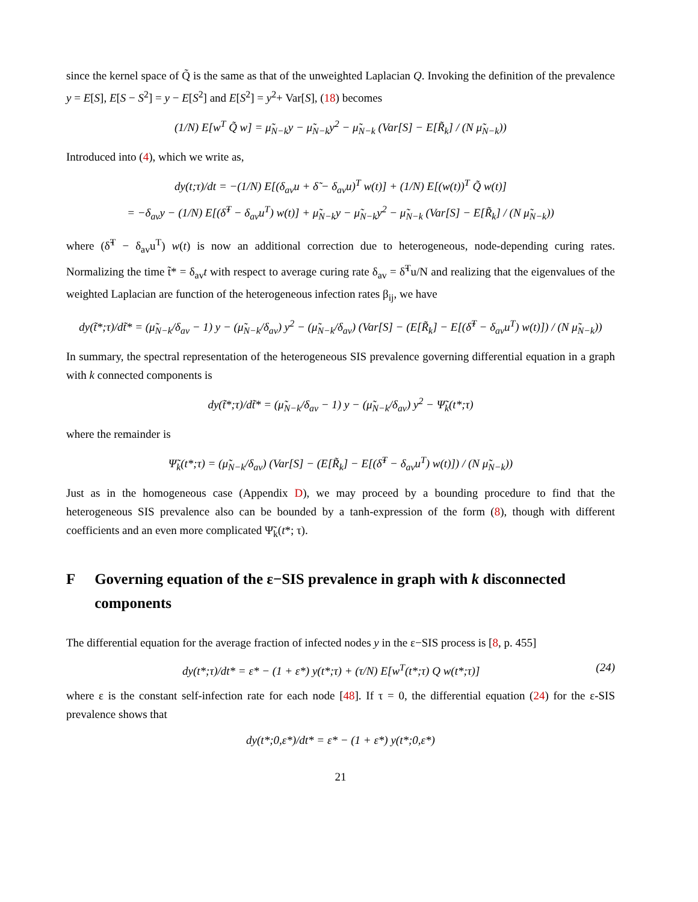since the kernel space of Q̃ is the same as that of the unweighted Laplacian Q. Invoking the definition of the prevalence y = E[S], E[S − S<sup>2</sup>] = y − E[S<sup>2</sup>] and E[S<sup>2</sup>] = y<sup>2</sup>+ Var[S], (18) becomes
(1/N) E[w<sup>T</sup> Q̃ w] = μ̃<sub>N−k</sub>y − μ̃<sub>N−k</sub>y<sup>2</sup> − μ̃<sub>N−k</sub> (Var[S] − E[R̃<sub>k</sub>] / (N μ̃<sub>N−k</sub>))
Introduced into (4), which we write as,
dy(t;τ)/dt = −(1/N) E[(δ<sub>av</sub>u + δ̃ − δ<sub>av</sub>u)<sup>T</sup> w(t)] + (1/N) E[(w(t))<sup>T</sup> Q̃ w(t)]
= −δ<sub>av</sub>y − (1/N) E[(δ̃<sup>T</sup> − δ<sub>av</sub>u<sup>T</sup>) w(t)] + μ̃<sub>N−k</sub>y − μ̃<sub>N−k</sub>y<sup>2</sup> − μ̃<sub>N−k</sub> (Var[S] − E[R̃<sub>k</sub>] / (N μ̃<sub>N−k</sub>))
where (δ̃<sup>T</sup> − δ<sub>av</sub>u<sup>T</sup>) w(t) is now an additional correction due to heterogeneous, node-depending curing rates. Normalizing the time t̃* = δ<sub>av</sub>t with respect to average curing rate δ<sub>av</sub> = δ̃<sup>T</sup>u/N and realizing that the eigenvalues of the weighted Laplacian are function of the heterogeneous infection rates β<sub>ij</sub>, we have
dy(t̃*;τ)/dt̃* = (μ̃<sub>N−k</sub>/δ<sub>av</sub> − 1) y − (μ̃<sub>N−k</sub>/δ<sub>av</sub>) y<sup>2</sup> − (μ̃<sub>N−k</sub>/δ<sub>av</sub>) (Var[S] − (E[R̃<sub>k</sub>] − E[(δ̃<sup>T</sup> − δ<sub>av</sub>u<sup>T</sup>) w(t)]) / (N μ̃<sub>N−k</sub>))
In summary, the spectral representation of the heterogeneous SIS prevalence governing differential equation in a graph with k connected components is
dy(t̃*;τ)/dt̃* = (μ̃<sub>N−k</sub>/δ<sub>av</sub> − 1) y − (μ̃<sub>N−k</sub>/δ<sub>av</sub>) y<sup>2</sup> − Ψ̃<sub>k</sub>(t*;τ)
where the remainder is
Ψ̃<sub>k</sub>(t*;τ) = (μ̃<sub>N−k</sub>/δ<sub>av</sub>) (Var[S] − (E[R̃<sub>k</sub>] − E[(δ̃<sup>T</sup> − δ<sub>av</sub>u<sup>T</sup>) w(t)]) / (N μ̃<sub>N−k</sub>))
Just as in the homogeneous case (Appendix D), we may proceed by a bounding procedure to find that the heterogeneous SIS prevalence also can be bounded by a tanh-expression of the form (8), though with different coefficients and an even more complicated Ψ̃<sub>k</sub>(t*; τ).
F Governing equation of the ε−SIS prevalence in graph with k disconnected components
The differential equation for the average fraction of infected nodes y in the ε−SIS process is [8, p. 455]
dy(t*;τ)/dt* = ε* − (1 + ε*) y(t*;τ) + (τ/N) E[w<sup>T</sup>(t*;τ) Q w(t*;τ)] (24)
where ε is the constant self-infection rate for each node [48]. If τ = 0, the differential equation (24) for the ε-SIS prevalence shows that
dy(t*;0,ε*)/dt* = ε* − (1 + ε*) y(t*;0,ε*)
21